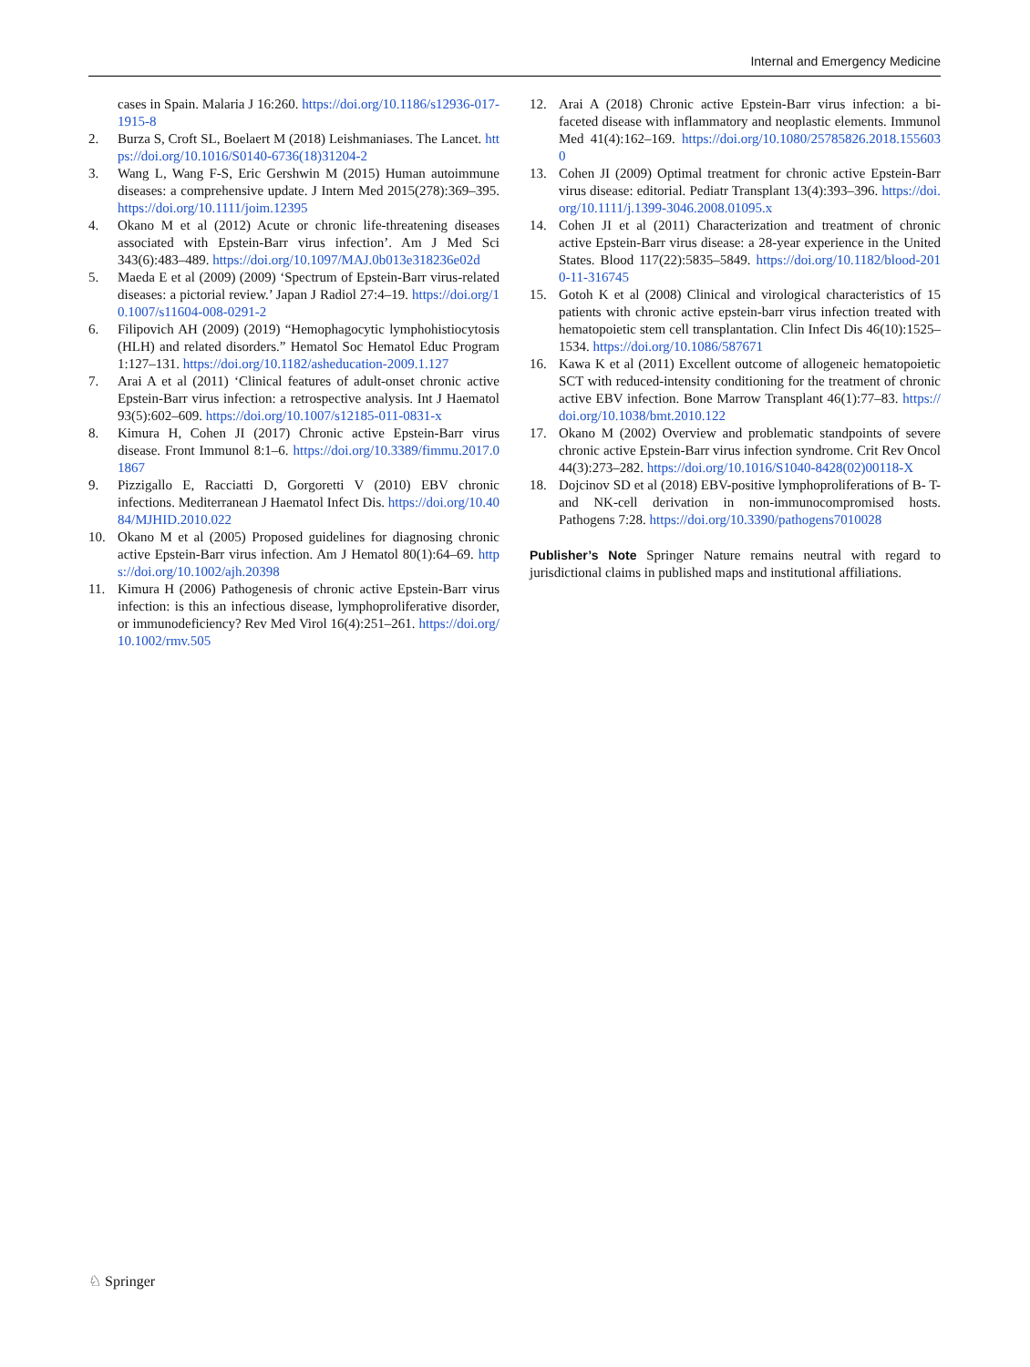Internal and Emergency Medicine
cases in Spain. Malaria J 16:260. https://doi.org/10.1186/s12936-017-1915-8
2. Burza S, Croft SL, Boelaert M (2018) Leishmaniases. The Lancet. https://doi.org/10.1016/S0140-6736(18)31204-2
3. Wang L, Wang F-S, Eric Gershwin M (2015) Human autoimmune diseases: a comprehensive update. J Intern Med 2015(278):369–395. https://doi.org/10.1111/joim.12395
4. Okano M et al (2012) Acute or chronic life-threatening diseases associated with Epstein-Barr virus infection’. Am J Med Sci 343(6):483–489. https://doi.org/10.1097/MAJ.0b013e318236e02d
5. Maeda E et al (2009) (2009) ‘Spectrum of Epstein-Barr virus-related diseases: a pictorial review.’ Japan J Radiol 27:4–19. https://doi.org/10.1007/s11604-008-0291-2
6. Filipovich AH (2009) (2019) “Hemophagocytic lymphohistiocytosis (HLH) and related disorders.” Hematol Soc Hematol Educ Program 1:127–131. https://doi.org/10.1182/asheducation-2009.1.127
7. Arai A et al (2011) ‘Clinical features of adult-onset chronic active Epstein-Barr virus infection: a retrospective analysis. Int J Haematol 93(5):602–609. https://doi.org/10.1007/s12185-011-0831-x
8. Kimura H, Cohen JI (2017) Chronic active Epstein-Barr virus disease. Front Immunol 8:1–6. https://doi.org/10.3389/fimmu.2017.01867
9. Pizzigallo E, Racciatti D, Gorgoretti V (2010) EBV chronic infections. Mediterranean J Haematol Infect Dis. https://doi.org/10.4084/MJHID.2010.022
10. Okano M et al (2005) Proposed guidelines for diagnosing chronic active Epstein-Barr virus infection. Am J Hematol 80(1):64–69. https://doi.org/10.1002/ajh.20398
11. Kimura H (2006) Pathogenesis of chronic active Epstein-Barr virus infection: is this an infectious disease, lymphoproliferative disorder, or immunodeficiency? Rev Med Virol 16(4):251–261. https://doi.org/10.1002/rmv.505
12. Arai A (2018) Chronic active Epstein-Barr virus infection: a bi-faceted disease with inflammatory and neoplastic elements. Immunol Med 41(4):162–169. https://doi.org/10.1080/25785826.2018.1556030
13. Cohen JI (2009) Optimal treatment for chronic active Epstein-Barr virus disease: editorial. Pediatr Transplant 13(4):393–396. https://doi.org/10.1111/j.1399-3046.2008.01095.x
14. Cohen JI et al (2011) Characterization and treatment of chronic active Epstein-Barr virus disease: a 28-year experience in the United States. Blood 117(22):5835–5849. https://doi.org/10.1182/blood-2010-11-316745
15. Gotoh K et al (2008) Clinical and virological characteristics of 15 patients with chronic active epstein-barr virus infection treated with hematopoietic stem cell transplantation. Clin Infect Dis 46(10):1525–1534. https://doi.org/10.1086/587671
16. Kawa K et al (2011) Excellent outcome of allogeneic hematopoietic SCT with reduced-intensity conditioning for the treatment of chronic active EBV infection. Bone Marrow Transplant 46(1):77–83. https://doi.org/10.1038/bmt.2010.122
17. Okano M (2002) Overview and problematic standpoints of severe chronic active Epstein-Barr virus infection syndrome. Crit Rev Oncol 44(3):273–282. https://doi.org/10.1016/S1040-8428(02)00118-X
18. Dojcinov SD et al (2018) EBV-positive lymphoproliferations of B- T- and NK-cell derivation in non-immunocompromised hosts. Pathogens 7:28. https://doi.org/10.3390/pathogens7010028
Publisher’s Note Springer Nature remains neutral with regard to jurisdictional claims in published maps and institutional affiliations.
♘ Springer